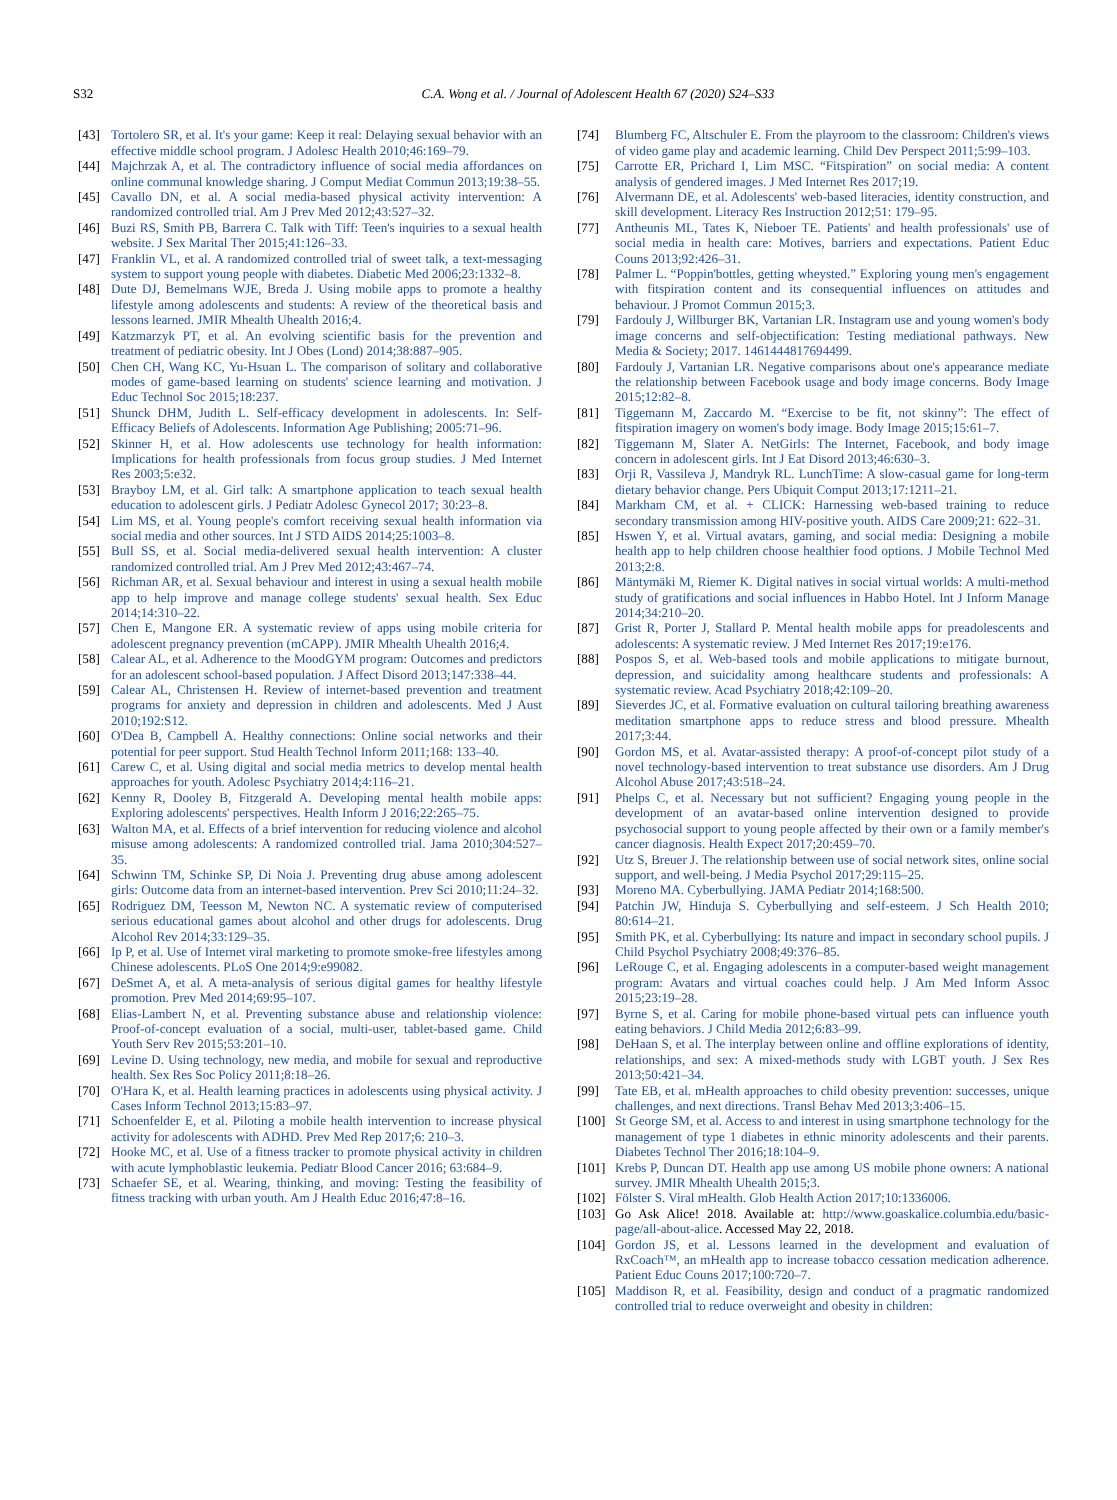S32 C.A. Wong et al. / Journal of Adolescent Health 67 (2020) S24–S33
[43] Tortolero SR, et al. It's your game: Keep it real: Delaying sexual behavior with an effective middle school program. J Adolesc Health 2010;46:169–79.
[44] Majchrzak A, et al. The contradictory influence of social media affordances on online communal knowledge sharing. J Comput Mediat Commun 2013;19:38–55.
[45] Cavallo DN, et al. A social media-based physical activity intervention: A randomized controlled trial. Am J Prev Med 2012;43:527–32.
[46] Buzi RS, Smith PB, Barrera C. Talk with Tiff: Teen's inquiries to a sexual health website. J Sex Marital Ther 2015;41:126–33.
[47] Franklin VL, et al. A randomized controlled trial of sweet talk, a text-messaging system to support young people with diabetes. Diabetic Med 2006;23:1332–8.
[48] Dute DJ, Bemelmans WJE, Breda J. Using mobile apps to promote a healthy lifestyle among adolescents and students: A review of the theoretical basis and lessons learned. JMIR Mhealth Uhealth 2016;4.
[49] Katzmarzyk PT, et al. An evolving scientific basis for the prevention and treatment of pediatric obesity. Int J Obes (Lond) 2014;38:887–905.
[50] Chen CH, Wang KC, Yu-Hsuan L. The comparison of solitary and collaborative modes of game-based learning on students' science learning and motivation. J Educ Technol Soc 2015;18:237.
[51] Shunck DHM, Judith L. Self-efficacy development in adolescents. In: Self-Efficacy Beliefs of Adolescents. Information Age Publishing; 2005:71–96.
[52] Skinner H, et al. How adolescents use technology for health information: Implications for health professionals from focus group studies. J Med Internet Res 2003;5:e32.
[53] Brayboy LM, et al. Girl talk: A smartphone application to teach sexual health education to adolescent girls. J Pediatr Adolesc Gynecol 2017; 30:23–8.
[54] Lim MS, et al. Young people's comfort receiving sexual health information via social media and other sources. Int J STD AIDS 2014;25:1003–8.
[55] Bull SS, et al. Social media-delivered sexual health intervention: A cluster randomized controlled trial. Am J Prev Med 2012;43:467–74.
[56] Richman AR, et al. Sexual behaviour and interest in using a sexual health mobile app to help improve and manage college students' sexual health. Sex Educ 2014;14:310–22.
[57] Chen E, Mangone ER. A systematic review of apps using mobile criteria for adolescent pregnancy prevention (mCAPP). JMIR Mhealth Uhealth 2016;4.
[58] Calear AL, et al. Adherence to the MoodGYM program: Outcomes and predictors for an adolescent school-based population. J Affect Disord 2013;147:338–44.
[59] Calear AL, Christensen H. Review of internet-based prevention and treatment programs for anxiety and depression in children and adolescents. Med J Aust 2010;192:S12.
[60] O'Dea B, Campbell A. Healthy connections: Online social networks and their potential for peer support. Stud Health Technol Inform 2011;168: 133–40.
[61] Carew C, et al. Using digital and social media metrics to develop mental health approaches for youth. Adolesc Psychiatry 2014;4:116–21.
[62] Kenny R, Dooley B, Fitzgerald A. Developing mental health mobile apps: Exploring adolescents' perspectives. Health Inform J 2016;22:265–75.
[63] Walton MA, et al. Effects of a brief intervention for reducing violence and alcohol misuse among adolescents: A randomized controlled trial. Jama 2010;304:527–35.
[64] Schwinn TM, Schinke SP, Di Noia J. Preventing drug abuse among adolescent girls: Outcome data from an internet-based intervention. Prev Sci 2010;11:24–32.
[65] Rodriguez DM, Teesson M, Newton NC. A systematic review of computerised serious educational games about alcohol and other drugs for adolescents. Drug Alcohol Rev 2014;33:129–35.
[66] Ip P, et al. Use of Internet viral marketing to promote smoke-free lifestyles among Chinese adolescents. PLoS One 2014;9:e99082.
[67] DeSmet A, et al. A meta-analysis of serious digital games for healthy lifestyle promotion. Prev Med 2014;69:95–107.
[68] Elias-Lambert N, et al. Preventing substance abuse and relationship violence: Proof-of-concept evaluation of a social, multi-user, tablet-based game. Child Youth Serv Rev 2015;53:201–10.
[69] Levine D. Using technology, new media, and mobile for sexual and reproductive health. Sex Res Soc Policy 2011;8:18–26.
[70] O'Hara K, et al. Health learning practices in adolescents using physical activity. J Cases Inform Technol 2013;15:83–97.
[71] Schoenfelder E, et al. Piloting a mobile health intervention to increase physical activity for adolescents with ADHD. Prev Med Rep 2017;6: 210–3.
[72] Hooke MC, et al. Use of a fitness tracker to promote physical activity in children with acute lymphoblastic leukemia. Pediatr Blood Cancer 2016; 63:684–9.
[73] Schaefer SE, et al. Wearing, thinking, and moving: Testing the feasibility of fitness tracking with urban youth. Am J Health Educ 2016;47:8–16.
[74] Blumberg FC, Altschuler E. From the playroom to the classroom: Children's views of video game play and academic learning. Child Dev Perspect 2011;5:99–103.
[75] Carrotte ER, Prichard I, Lim MSC. “Fitspiration” on social media: A content analysis of gendered images. J Med Internet Res 2017;19.
[76] Alvermann DE, et al. Adolescents' web-based literacies, identity construction, and skill development. Literacy Res Instruction 2012;51: 179–95.
[77] Antheunis ML, Tates K, Nieboer TE. Patients' and health professionals' use of social media in health care: Motives, barriers and expectations. Patient Educ Couns 2013;92:426–31.
[78] Palmer L. “Poppin'bottles, getting wheysted.” Exploring young men's engagement with fitspiration content and its consequential influences on attitudes and behaviour. J Promot Commun 2015;3.
[79] Fardouly J, Willburger BK, Vartanian LR. Instagram use and young women's body image concerns and self-objectification: Testing mediational pathways. New Media & Society; 2017. 1461444817694499.
[80] Fardouly J, Vartanian LR. Negative comparisons about one's appearance mediate the relationship between Facebook usage and body image concerns. Body Image 2015;12:82–8.
[81] Tiggemann M, Zaccardo M. “Exercise to be fit, not skinny”: The effect of fitspiration imagery on women's body image. Body Image 2015;15:61–7.
[82] Tiggemann M, Slater A. NetGirls: The Internet, Facebook, and body image concern in adolescent girls. Int J Eat Disord 2013;46:630–3.
[83] Orji R, Vassileva J, Mandryk RL. LunchTime: A slow-casual game for long-term dietary behavior change. Pers Ubiquit Comput 2013;17:1211–21.
[84] Markham CM, et al. + CLICK: Harnessing web-based training to reduce secondary transmission among HIV-positive youth. AIDS Care 2009;21: 622–31.
[85] Hswen Y, et al. Virtual avatars, gaming, and social media: Designing a mobile health app to help children choose healthier food options. J Mobile Technol Med 2013;2:8.
[86] Mäntymäki M, Riemer K. Digital natives in social virtual worlds: A multi-method study of gratifications and social influences in Habbo Hotel. Int J Inform Manage 2014;34:210–20.
[87] Grist R, Porter J, Stallard P. Mental health mobile apps for preadolescents and adolescents: A systematic review. J Med Internet Res 2017;19:e176.
[88] Pospos S, et al. Web-based tools and mobile applications to mitigate burnout, depression, and suicidality among healthcare students and professionals: A systematic review. Acad Psychiatry 2018;42:109–20.
[89] Sieverdes JC, et al. Formative evaluation on cultural tailoring breathing awareness meditation smartphone apps to reduce stress and blood pressure. Mhealth 2017;3:44.
[90] Gordon MS, et al. Avatar-assisted therapy: A proof-of-concept pilot study of a novel technology-based intervention to treat substance use disorders. Am J Drug Alcohol Abuse 2017;43:518–24.
[91] Phelps C, et al. Necessary but not sufficient? Engaging young people in the development of an avatar-based online intervention designed to provide psychosocial support to young people affected by their own or a family member's cancer diagnosis. Health Expect 2017;20:459–70.
[92] Utz S, Breuer J. The relationship between use of social network sites, online social support, and well-being. J Media Psychol 2017;29:115–25.
[93] Moreno MA. Cyberbullying. JAMA Pediatr 2014;168:500.
[94] Patchin JW, Hinduja S. Cyberbullying and self-esteem. J Sch Health 2010; 80:614–21.
[95] Smith PK, et al. Cyberbullying: Its nature and impact in secondary school pupils. J Child Psychol Psychiatry 2008;49:376–85.
[96] LeRouge C, et al. Engaging adolescents in a computer-based weight management program: Avatars and virtual coaches could help. J Am Med Inform Assoc 2015;23:19–28.
[97] Byrne S, et al. Caring for mobile phone-based virtual pets can influence youth eating behaviors. J Child Media 2012;6:83–99.
[98] DeHaan S, et al. The interplay between online and offline explorations of identity, relationships, and sex: A mixed-methods study with LGBT youth. J Sex Res 2013;50:421–34.
[99] Tate EB, et al. mHealth approaches to child obesity prevention: successes, unique challenges, and next directions. Transl Behav Med 2013;3:406–15.
[100] St George SM, et al. Access to and interest in using smartphone technology for the management of type 1 diabetes in ethnic minority adolescents and their parents. Diabetes Technol Ther 2016;18:104–9.
[101] Krebs P, Duncan DT. Health app use among US mobile phone owners: A national survey. JMIR Mhealth Uhealth 2015;3.
[102] Fölster S. Viral mHealth. Glob Health Action 2017;10:1336006.
[103] Go Ask Alice! 2018. Available at: http://www.goaskalice.columbia.edu/basic-page/all-about-alice. Accessed May 22, 2018.
[104] Gordon JS, et al. Lessons learned in the development and evaluation of RxCoach™, an mHealth app to increase tobacco cessation medication adherence. Patient Educ Couns 2017;100:720–7.
[105] Maddison R, et al. Feasibility, design and conduct of a pragmatic randomized controlled trial to reduce overweight and obesity in children: